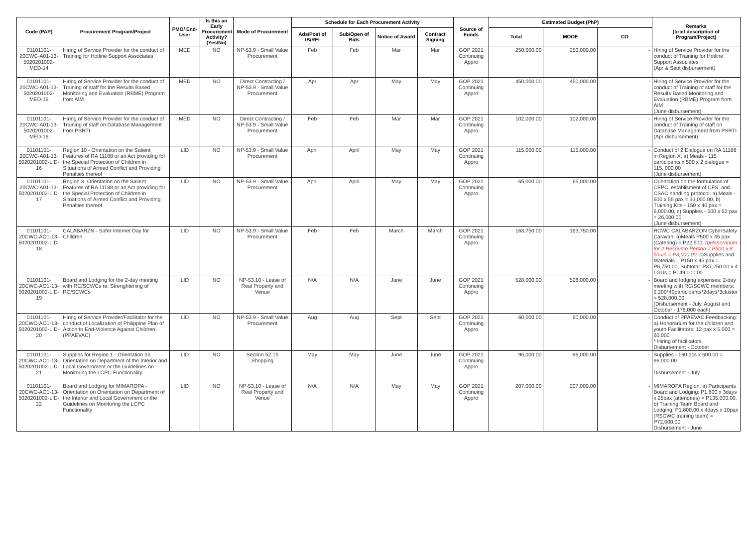| Code (PAP) | Procurement Program/Project | PMO/ End-User | Is this an Early Procurement Activity? (Yes/No) | Mode of Procurement | Schedule for Each Procurement Activity | | | | Source of Funds | Estimated Budget (PhP) | | | Remarks (brief description of Program/Project) |
| --- | --- | --- | --- | --- | --- | --- | --- | --- | --- | --- | --- | --- | --- |
| | | | | | Ads/Post of IB/REI | Sub/Open of Bids | Notice of Award | Contract Signing | | Total | MOOE | CO | |
| 01101101-20CWC-A01-13-5020201002-MED-14 | Hiring of Service Provider for the conduct of Training for Hotline Support Associates | MED | NO | NP-53.9 - Small Value Procurement | Feb | Feb | Mar | Mar | GOP 2021 Continuing Appro | 250,000.00 | 250,000.00 | - | Hiring of Service Provider for the conduct of Training for Hotline Support Associates (Apr & Sept disbursement) |
| 01101101-20CWC-A01-13-5020201002-MED-15 | Hiring of Service Provider for the conduct of Training of staff for the Results Based Monitoring and Evaluation (RBME) Program from AIM | MED | NO | Direct Contracting / NP-53.9 - Small Value Procurement | Apr | Apr | May | May | GOP 2021 Continuing Appro | 450,000.00 | 450,000.00 | - | Hiring of Service Provider for the conduct of Training of staff for the Results Based Monitoring and Evaluation (RBME) Program from AIM (June disbursement) |
| 01101101-20CWC-A01-13-5020201002-MED-16 | Hiring of Service Provider for the conduct of Training of staff on Database Management from PSRTI | MED | NO | Direct Contracting / NP-53.9 - Small Value Procurement | Feb | Feb | Mar | Mar | GOP 2021 Continuing Appro | 102,000.00 | 102,000.00 | - | Hiring of Service Provider for the conduct of Training of staff on Database Management from PSRTI (Apr disbursement) |
| 01101101-20CWC-A01-13-5020201002-LID-16 | Region 10 - Orientation on the Salient Features of RA 11188 or an Act providing for the Special Protection of Children in Situations of Armed Conflict and Providing Penalties thereof | LID | NO | NP-53.9 - Small Value Procurement | April | April | May | May | GOP 2021 Continuing Appro | 115,000.00 | 115,000.00 | - | Conduct of 2 Dialogue on RA 11188 in Region X: a) Meals - 115 participants x 500 x 2 dialogue = 115, 000.00 (June disbursement) |
| 01101101-20CWC-A01-13-5020201002-LID-17 | Region 3- Orientation on the Salient Features of RA 11188 or an Act providing for the Special Protection of Children in Situations of Armed Conflict and Providing Penalties thereof | LID | NO | NP-53.9 - Small Value Procurement | April | April | May | May | GOP 2021 Continuing Appro | 65,000.00 | 65,000.00 | - | Orientation on the formulation of CEPC, establisment of CFS, and CSAC handling protocol: a) Meals - 600 x 55 pax = 33,000.00, b) Training Kits - 150 x 40 pax = 6,000.00, c) Supplies - 500 x 52 pax = 26,000.00 (June disbursement) |
| 01101101-20CWC-AO1-13-5020201002-LID-18 | CALABARZN - Safer Internet Day for Children | LID | NO | NP-53.9 - Small Value Procurement | Feb | Feb | March | March | GOP 2021 Continuing Appro | 163,750.00 | 163,750.00 | - | RCWC CALABARZON CyberSafety Caravan: a)Meals P500 x 45 pax (Catering) = P22,500, b)Honorarium for 2 Resource Person = P500 x 8 hours = P8,000.00, c)Supplies and Materials – P150 x 45 pax = P6,750.00, Subtotal: P37,250.00 x 4 LGUs = P149,000.00 |
| 01101101-20CWC-AO1-13-5020201002-LID-19 | Board and Lodging for the 2-day meeting with RC/SCWCs re: Strenghtening of RC/SCWCs | LID | NO | NP-53.10 - Lease of Real Property and Venue | N/A | N/A | June | June | GOP 2021 Continuing Appro | 528,000.00 | 528,000.00 | - | Board and lodging expenses: 2-day meeting with RC/SCWC members: 2,200*40participants*2days*3cluster = 528,000.00 (Disbursement - July, August and October - 176,000 each) |
| 01101101-20CWC-AO1-13-5020201002-LID-20 | Hiring of Service Provider/Facilitator for the conduct of Localization of Philippine Plan of Action to End-Violence Against Children (PPAEVAC) | LID | NO | NP-53.9 - Small Value Procurement | Aug | Aug | Sept | Sept | GOP 2021 Continuing Appro | 60,000.00 | 60,000.00 | - | Conduct of PPAEVAC Feedbacking: a) Honorarium for the children and youth Facilitators: 12 pax x 5,000 = 60,000 * Hiring of facilitators Disbursement - October |
| 01101101-20CWC-AO1-13-5020201002-LID-21 | Supplies for Region 1 - Orientation on Orientation on Department of the Interior and Local Government or the Guidelines on Monitoring the LCPC Functionality | LID | NO | Section 52.1b Shopping | May | May | June | June | GOP 2021 Continuing Appro | 96,000.00 | 96,000.00 | - | Supplies - 160 pcs x 600.00 = 96,000.00 Disbursement - July |
| 01101101-20CWC-AO1-13-5020201002-LID-22 | Board and Lodging for MIMAROPA - Orientation on Orientation on Department of the Interior and Local Government or the Guidelines on Monitoring the LCPC Functionality | LID | NO | NP-53.10 - Lease of Real Property and Venue | N/A | N/A | May | May | GOP 2021 Continuing Appro | 207,000.00 | 207,000.00 | - | MIMAROPA Region: a) Participants Board and Lodging: P1,800 x 3days x 25pax (attendees) = P135,000.00, b) Training Team Board and Lodging: P1,800.00 x 4days x 10pax (RSCWC training team) = P72,000.00 Disbursement - June |